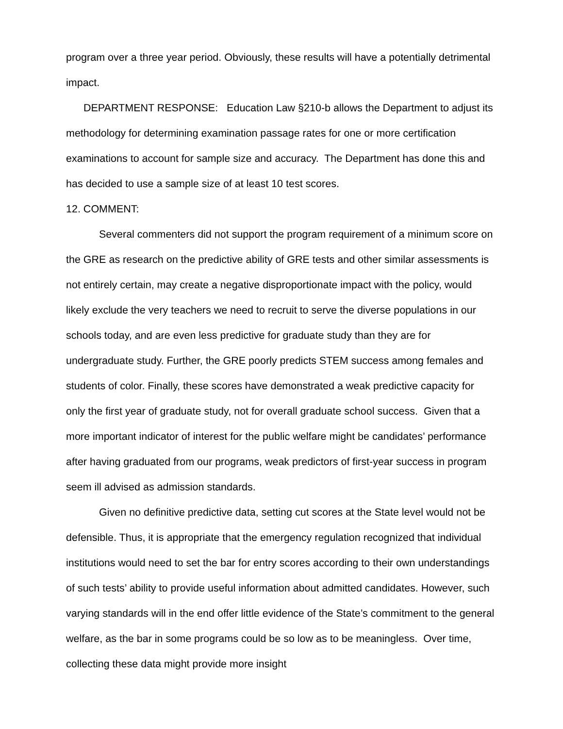program over a three year period. Obviously, these results will have a potentially detrimental impact.
DEPARTMENT RESPONSE: Education Law §210-b allows the Department to adjust its methodology for determining examination passage rates for one or more certification examinations to account for sample size and accuracy. The Department has done this and has decided to use a sample size of at least 10 test scores.
12. COMMENT:
Several commenters did not support the program requirement of a minimum score on the GRE as research on the predictive ability of GRE tests and other similar assessments is not entirely certain, may create a negative disproportionate impact with the policy, would likely exclude the very teachers we need to recruit to serve the diverse populations in our schools today, and are even less predictive for graduate study than they are for undergraduate study. Further, the GRE poorly predicts STEM success among females and students of color. Finally, these scores have demonstrated a weak predictive capacity for only the first year of graduate study, not for overall graduate school success. Given that a more important indicator of interest for the public welfare might be candidates’ performance after having graduated from our programs, weak predictors of first-year success in program seem ill advised as admission standards.
Given no definitive predictive data, setting cut scores at the State level would not be defensible. Thus, it is appropriate that the emergency regulation recognized that individual institutions would need to set the bar for entry scores according to their own understandings of such tests’ ability to provide useful information about admitted candidates. However, such varying standards will in the end offer little evidence of the State’s commitment to the general welfare, as the bar in some programs could be so low as to be meaningless. Over time, collecting these data might provide more insight